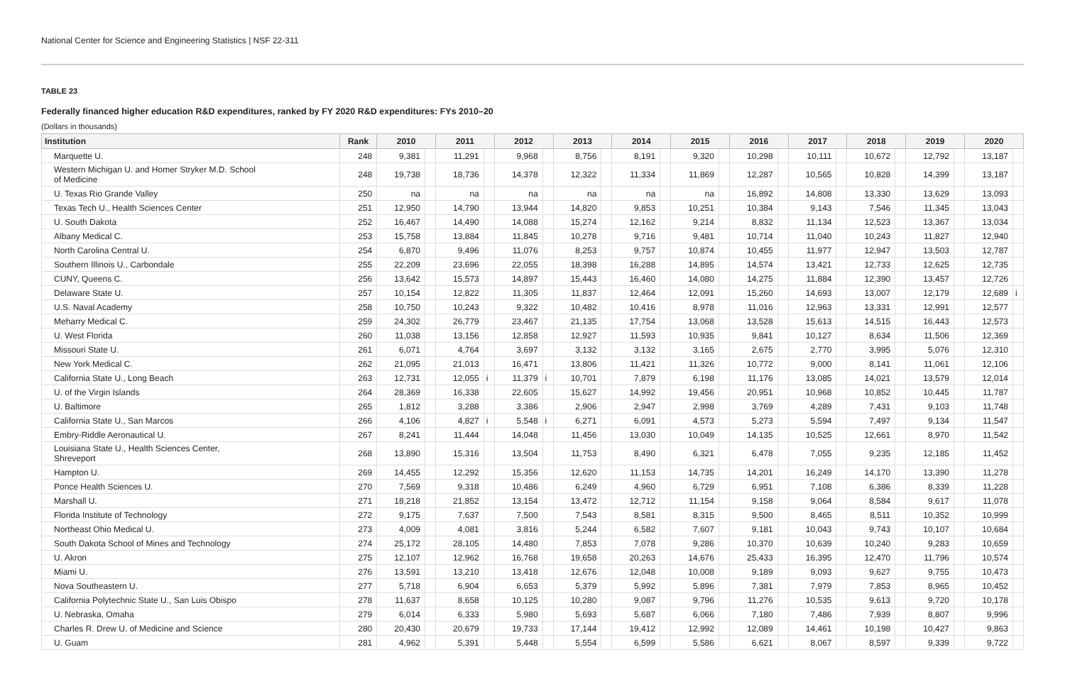National Center for Science and Engineering Statistics | NSF 22-311
TABLE 23
Federally financed higher education R&D expenditures, ranked by FY 2020 R&D expenditures: FYs 2010–20
(Dollars in thousands)
| Institution | Rank | 2010 | | 2011 | | 2012 | | 2013 | | 2014 | | 2015 | | 2016 | | 2017 | | 2018 | | 2019 | | 2020 | |
| --- | --- | --- | --- | --- | --- | --- | --- | --- | --- | --- | --- | --- | --- | --- | --- | --- | --- | --- | --- | --- | --- | --- | --- |
| Marquette U. | 248 | 9,381 | | 11,291 | | 9,968 | | 8,756 | | 8,191 | | 9,320 | | 10,298 | | 10,111 | | 10,672 | | 12,792 | | 13,187 | |
| Western Michigan U. and Homer Stryker M.D. School of Medicine | 248 | 19,738 | | 18,736 | | 14,378 | | 12,322 | | 11,334 | | 11,869 | | 12,287 | | 10,565 | | 10,828 | | 14,399 | | 13,187 | |
| U. Texas Rio Grande Valley | 250 | na | | na | | na | | na | | na | | na | | 16,892 | | 14,808 | | 13,330 | | 13,629 | | 13,093 | |
| Texas Tech U., Health Sciences Center | 251 | 12,950 | | 14,790 | | 13,944 | | 14,820 | | 9,853 | | 10,251 | | 10,384 | | 9,143 | | 7,546 | | 11,345 | | 13,043 | |
| U. South Dakota | 252 | 16,467 | | 14,490 | | 14,088 | | 15,274 | | 12,162 | | 9,214 | | 8,832 | | 11,134 | | 12,523 | | 13,367 | | 13,034 | |
| Albany Medical C. | 253 | 15,758 | | 13,884 | | 11,845 | | 10,278 | | 9,716 | | 9,481 | | 10,714 | | 11,040 | | 10,243 | | 11,827 | | 12,940 | |
| North Carolina Central U. | 254 | 6,870 | | 9,496 | | 11,076 | | 8,253 | | 9,757 | | 10,874 | | 10,455 | | 11,977 | | 12,947 | | 13,503 | | 12,787 | |
| Southern Illinois U., Carbondale | 255 | 22,209 | | 23,696 | | 22,055 | | 18,398 | | 16,288 | | 14,895 | | 14,574 | | 13,421 | | 12,733 | | 12,625 | | 12,735 | |
| CUNY, Queens C. | 256 | 13,642 | | 15,573 | | 14,897 | | 15,443 | | 16,460 | | 14,080 | | 14,275 | | 11,884 | | 12,390 | | 13,457 | | 12,726 | |
| Delaware State U. | 257 | 10,154 | | 12,822 | | 11,305 | | 11,837 | | 12,464 | | 12,091 | | 15,260 | | 14,693 | | 13,007 | | 12,179 | | 12,689 | i |
| U.S. Naval Academy | 258 | 10,750 | | 10,243 | | 9,322 | | 10,482 | | 10,416 | | 8,978 | | 11,016 | | 12,963 | | 13,331 | | 12,991 | | 12,577 | |
| Meharry Medical C. | 259 | 24,302 | | 26,779 | | 23,467 | | 21,135 | | 17,754 | | 13,068 | | 13,528 | | 15,613 | | 14,515 | | 16,443 | | 12,573 | |
| U. West Florida | 260 | 11,038 | | 13,156 | | 12,858 | | 12,927 | | 11,593 | | 10,935 | | 9,841 | | 10,127 | | 8,634 | | 11,506 | | 12,369 | |
| Missouri State U. | 261 | 6,071 | | 4,764 | | 3,697 | | 3,132 | | 3,132 | | 3,165 | | 2,675 | | 2,770 | | 3,995 | | 5,076 | | 12,310 | |
| New York Medical C. | 262 | 21,095 | | 21,013 | | 16,471 | | 13,806 | | 11,421 | | 11,326 | | 10,772 | | 9,000 | | 8,141 | | 11,061 | | 12,106 | |
| California State U., Long Beach | 263 | 12,731 | | 12,055 | i | 11,379 | i | 10,701 | | 7,879 | | 6,198 | | 11,176 | | 13,085 | | 14,021 | | 13,579 | | 12,014 | |
| U. of the Virgin Islands | 264 | 28,369 | | 16,338 | | 22,605 | | 15,627 | | 14,992 | | 19,456 | | 20,951 | | 10,968 | | 10,852 | | 10,445 | | 11,787 | |
| U. Baltimore | 265 | 1,812 | | 3,288 | | 3,386 | | 2,906 | | 2,947 | | 2,998 | | 3,769 | | 4,289 | | 7,431 | | 9,103 | | 11,748 | |
| California State U., San Marcos | 266 | 4,106 | | 4,827 | i | 5,548 | i | 6,271 | | 6,091 | | 4,573 | | 5,273 | | 5,594 | | 7,497 | | 9,134 | | 11,547 | |
| Embry-Riddle Aeronautical U. | 267 | 8,241 | | 11,444 | | 14,048 | | 11,456 | | 13,030 | | 10,049 | | 14,135 | | 10,525 | | 12,661 | | 8,970 | | 11,542 | |
| Louisiana State U., Health Sciences Center, Shreveport | 268 | 13,890 | | 15,316 | | 13,504 | | 11,753 | | 8,490 | | 6,321 | | 6,478 | | 7,055 | | 9,235 | | 12,185 | | 11,452 | |
| Hampton U. | 269 | 14,455 | | 12,292 | | 15,356 | | 12,620 | | 11,153 | | 14,735 | | 14,201 | | 16,249 | | 14,170 | | 13,390 | | 11,278 | |
| Ponce Health Sciences U. | 270 | 7,569 | | 9,318 | | 10,486 | | 6,249 | | 4,960 | | 6,729 | | 6,951 | | 7,108 | | 6,386 | | 8,339 | | 11,228 | |
| Marshall U. | 271 | 18,218 | | 21,852 | | 13,154 | | 13,472 | | 12,712 | | 11,154 | | 9,158 | | 9,064 | | 8,584 | | 9,617 | | 11,078 | |
| Florida Institute of Technology | 272 | 9,175 | | 7,637 | | 7,500 | | 7,543 | | 8,581 | | 8,315 | | 9,500 | | 8,465 | | 8,511 | | 10,352 | | 10,999 | |
| Northeast Ohio Medical U. | 273 | 4,009 | | 4,081 | | 3,816 | | 5,244 | | 6,582 | | 7,607 | | 9,181 | | 10,043 | | 9,743 | | 10,107 | | 10,684 | |
| South Dakota School of Mines and Technology | 274 | 25,172 | | 28,105 | | 14,480 | | 7,853 | | 7,078 | | 9,286 | | 10,370 | | 10,639 | | 10,240 | | 9,283 | | 10,659 | |
| U. Akron | 275 | 12,107 | | 12,962 | | 16,768 | | 19,658 | | 20,263 | | 14,676 | | 25,433 | | 16,395 | | 12,470 | | 11,796 | | 10,574 | |
| Miami U. | 276 | 13,591 | | 13,210 | | 13,418 | | 12,676 | | 12,048 | | 10,008 | | 9,189 | | 9,093 | | 9,627 | | 9,755 | | 10,473 | |
| Nova Southeastern U. | 277 | 5,718 | | 6,904 | | 6,653 | | 5,379 | | 5,992 | | 5,896 | | 7,381 | | 7,979 | | 7,853 | | 8,965 | | 10,452 | |
| California Polytechnic State U., San Luis Obispo | 278 | 11,637 | | 8,658 | | 10,125 | | 10,280 | | 9,087 | | 9,796 | | 11,276 | | 10,535 | | 9,613 | | 9,720 | | 10,178 | |
| U. Nebraska, Omaha | 279 | 6,014 | | 6,333 | | 5,980 | | 5,693 | | 5,687 | | 6,066 | | 7,180 | | 7,486 | | 7,939 | | 8,807 | | 9,996 | |
| Charles R. Drew U. of Medicine and Science | 280 | 20,430 | | 20,679 | | 19,733 | | 17,144 | | 19,412 | | 12,992 | | 12,089 | | 14,461 | | 10,198 | | 10,427 | | 9,863 | |
| U. Guam | 281 | 4,962 | | 5,391 | | 5,448 | | 5,554 | | 6,599 | | 5,586 | | 6,621 | | 8,067 | | 8,597 | | 9,339 | | 9,722 | |